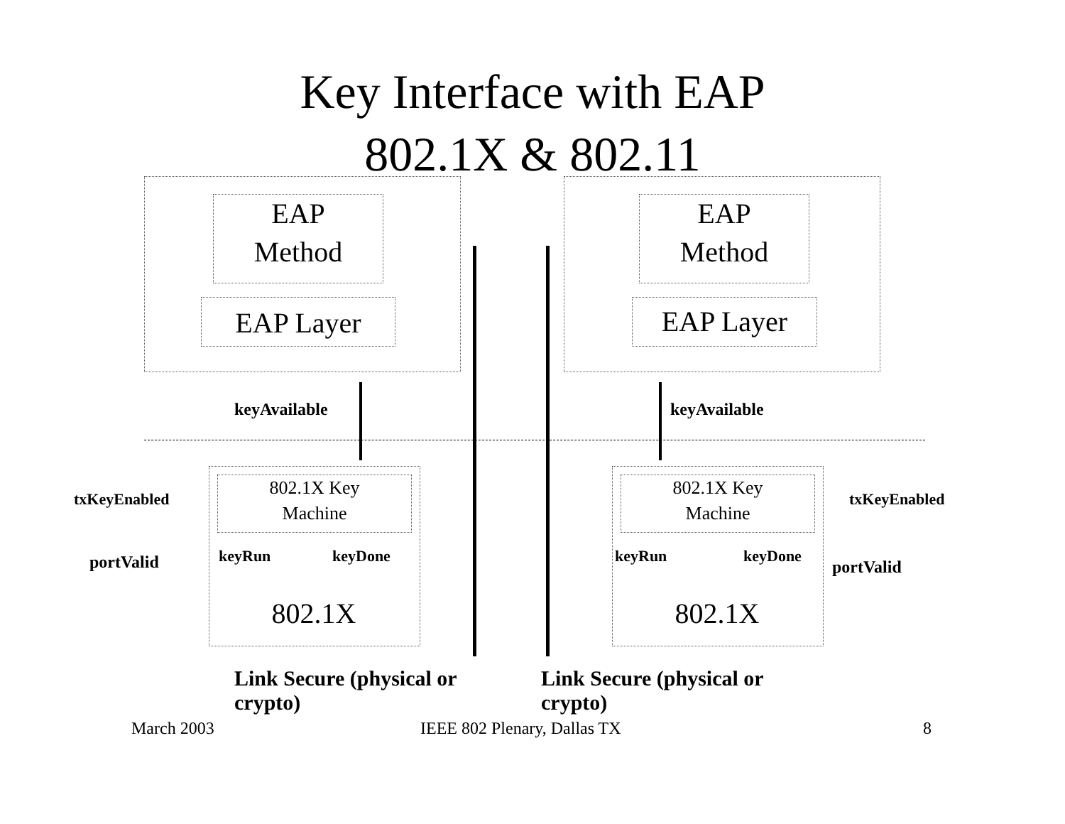Key Interface with EAP
802.1X & 802.11
EAP
Method
EAP
Method
EAP Layer EAP Layer
keyAvailable keyAvailable
802.1X Key
Machine
802.1X Key
Machine
txKeyEnabled txKeyEnabled
keyRun keyDone keyRun keyDone
portValid portValid
802.1X 802.1X
Link Secure (physical or
crypto)
Link Secure (physical or
crypto)
March 2003 IEEE 802 Plenary, Dallas TX 8